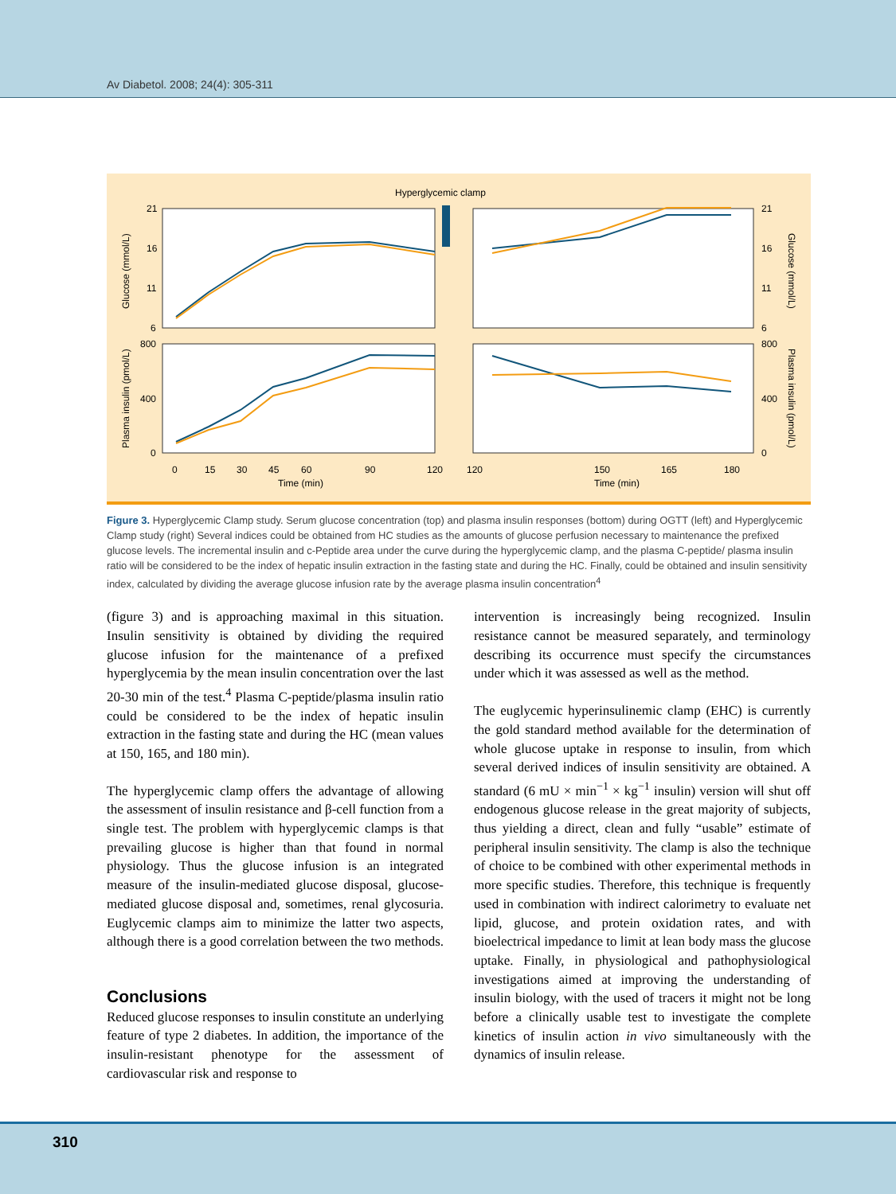Av Diabetol. 2008; 24(4): 305-311
Hyperglycemic clamp
21
16
11
6
800
400
0
0
15
30
45
60
90
120
120
150
165
180
Time (min)
Time (min)
21
16
11
6
800
400
0
Glucose (mmol/L)
Plasma insulin (pmol/L)
Glucose (mmol/L)
Plasma insulin (pmol/L)
Figure 3. Hyperglycemic Clamp study. Serum glucose concentration (top) and plasma insulin responses (bottom) during OGTT (left) and Hyperglycemic Clamp study (right) Several indices could be obtained from HC studies as the amounts of glucose perfusion necessary to maintenance the prefixed glucose levels. The incremental insulin and c-Peptide area under the curve during the hyperglycemic clamp, and the plasma C-peptide/ plasma insulin ratio will be considered to be the index of hepatic insulin extraction in the fasting state and during the HC. Finally, could be obtained and insulin sensitivity index, calculated by dividing the average glucose infusion rate by the average plasma insulin concentration<sup>4</sup>
(figure 3) and is approaching maximal in this situation. Insulin sensitivity is obtained by dividing the required glucose infusion for the maintenance of a prefixed hyperglycemia by the mean insulin concentration over the last 20-30 min of the test.<sup>4</sup> Plasma C-peptide/plasma insulin ratio could be considered to be the index of hepatic insulin extraction in the fasting state and during the HC (mean values at 150, 165, and 180 min).
The hyperglycemic clamp offers the advantage of allowing the assessment of insulin resistance and β-cell function from a single test. The problem with hyperglycemic clamps is that prevailing glucose is higher than that found in normal physiology. Thus the glucose infusion is an integrated measure of the insulin-mediated glucose disposal, glucose-mediated glucose disposal and, sometimes, renal glycosuria. Euglycemic clamps aim to minimize the latter two aspects, although there is a good correlation between the two methods.
Conclusions
Reduced glucose responses to insulin constitute an underlying feature of type 2 diabetes. In addition, the importance of the insulin-resistant phenotype for the assessment of cardiovascular risk and response to
intervention is increasingly being recognized. Insulin resistance cannot be measured separately, and terminology describing its occurrence must specify the circumstances under which it was assessed as well as the method.
The euglycemic hyperinsulinemic clamp (EHC) is currently the gold standard method available for the determination of whole glucose uptake in response to insulin, from which several derived indices of insulin sensitivity are obtained. A standard (6 mU × min<sup>−1</sup> × kg<sup>−1</sup> insulin) version will shut off endogenous glucose release in the great majority of subjects, thus yielding a direct, clean and fully “usable” estimate of peripheral insulin sensitivity. The clamp is also the technique of choice to be combined with other experimental methods in more specific studies. Therefore, this technique is frequently used in combination with indirect calorimetry to evaluate net lipid, glucose, and protein oxidation rates, and with bioelectrical impedance to limit at lean body mass the glucose uptake. Finally, in physiological and pathophysiological investigations aimed at improving the understanding of insulin biology, with the used of tracers it might not be long before a clinically usable test to investigate the complete kinetics of insulin action in vivo simultaneously with the dynamics of insulin release.
310